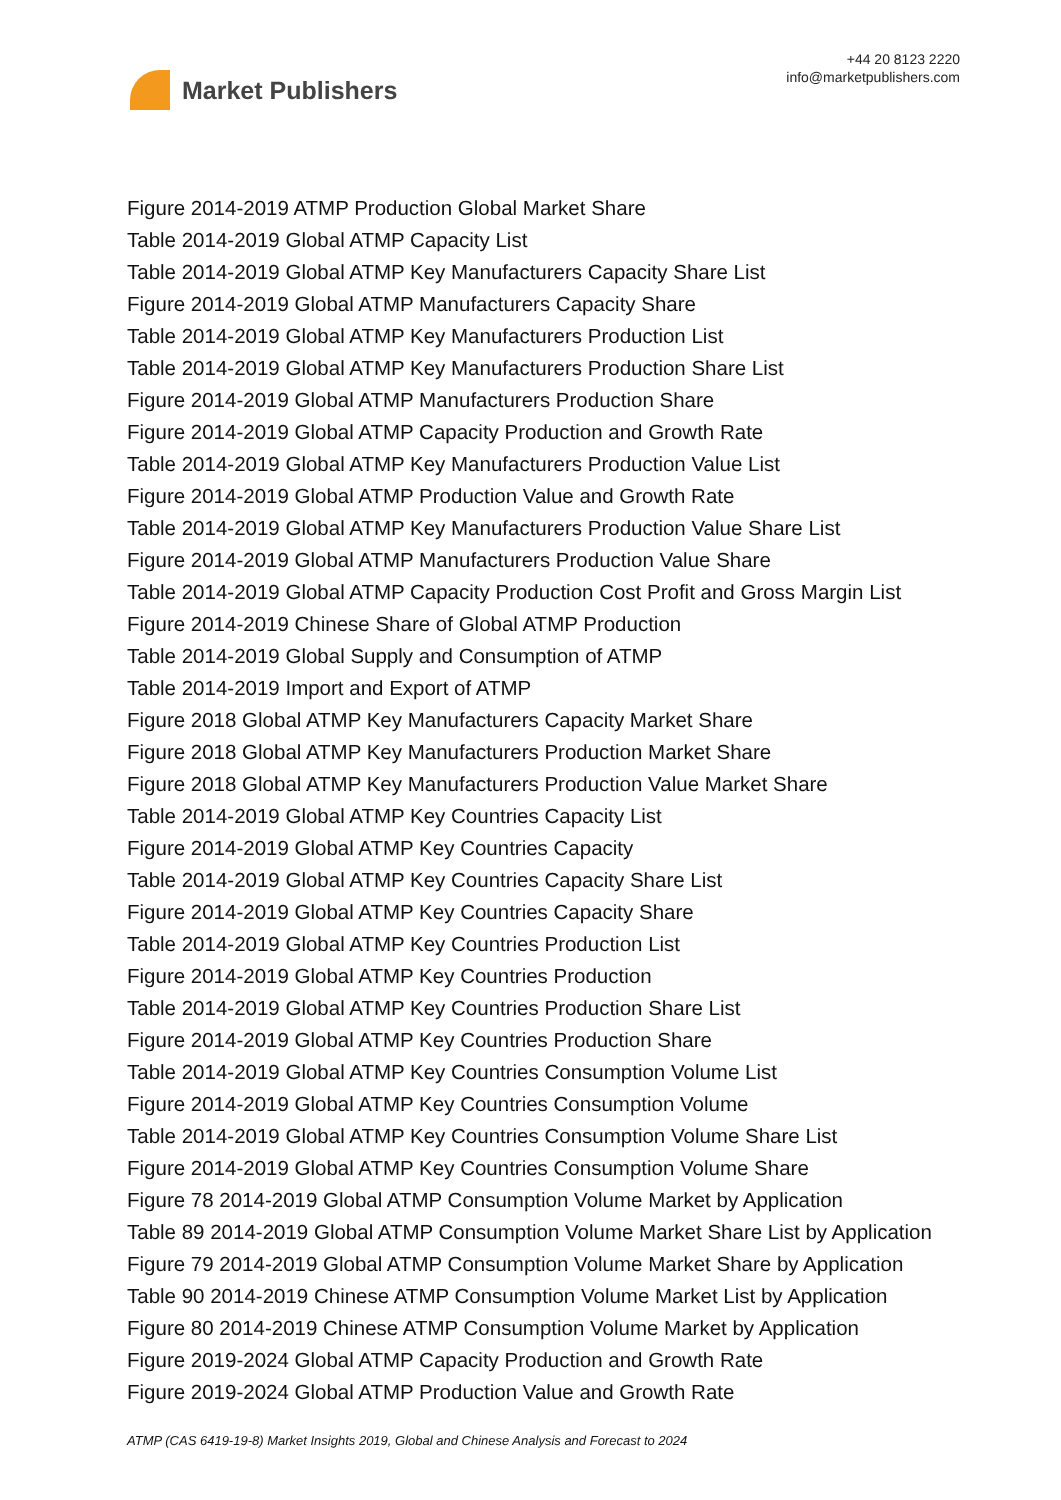Market Publishers
+44 20 8123 2220
info@marketpublishers.com
Figure 2014-2019 ATMP Production Global Market Share
Table 2014-2019 Global ATMP Capacity List
Table 2014-2019 Global ATMP Key Manufacturers Capacity Share List
Figure 2014-2019 Global ATMP Manufacturers Capacity Share
Table 2014-2019 Global ATMP Key Manufacturers Production List
Table 2014-2019 Global ATMP Key Manufacturers Production Share List
Figure 2014-2019 Global ATMP Manufacturers Production Share
Figure 2014-2019 Global ATMP Capacity Production and Growth Rate
Table 2014-2019 Global ATMP Key Manufacturers Production Value List
Figure 2014-2019 Global ATMP Production Value and Growth Rate
Table 2014-2019 Global ATMP Key Manufacturers Production Value Share List
Figure 2014-2019 Global ATMP Manufacturers Production Value Share
Table 2014-2019 Global ATMP Capacity Production Cost Profit and Gross Margin List
Figure 2014-2019 Chinese Share of Global ATMP Production
Table 2014-2019 Global Supply and Consumption of ATMP
Table 2014-2019 Import and Export of ATMP
Figure 2018 Global ATMP Key Manufacturers Capacity Market Share
Figure 2018 Global ATMP Key Manufacturers Production Market Share
Figure 2018 Global ATMP Key Manufacturers Production Value Market Share
Table 2014-2019 Global ATMP Key Countries Capacity List
Figure 2014-2019 Global ATMP Key Countries Capacity
Table 2014-2019 Global ATMP Key Countries Capacity Share List
Figure 2014-2019 Global ATMP Key Countries Capacity Share
Table 2014-2019 Global ATMP Key Countries Production List
Figure 2014-2019 Global ATMP Key Countries Production
Table 2014-2019 Global ATMP Key Countries Production Share List
Figure 2014-2019 Global ATMP Key Countries Production Share
Table 2014-2019 Global ATMP Key Countries Consumption Volume List
Figure 2014-2019 Global ATMP Key Countries Consumption Volume
Table 2014-2019 Global ATMP Key Countries Consumption Volume Share List
Figure 2014-2019 Global ATMP Key Countries Consumption Volume Share
Figure 78 2014-2019 Global ATMP Consumption Volume Market by Application
Table 89 2014-2019 Global ATMP Consumption Volume Market Share List by Application
Figure 79 2014-2019 Global ATMP Consumption Volume Market Share by Application
Table 90 2014-2019 Chinese ATMP Consumption Volume Market List by Application
Figure 80 2014-2019 Chinese ATMP Consumption Volume Market by Application
Figure 2019-2024 Global ATMP Capacity Production and Growth Rate
Figure 2019-2024 Global ATMP Production Value and Growth Rate
ATMP (CAS 6419-19-8) Market Insights 2019, Global and Chinese Analysis and Forecast to 2024